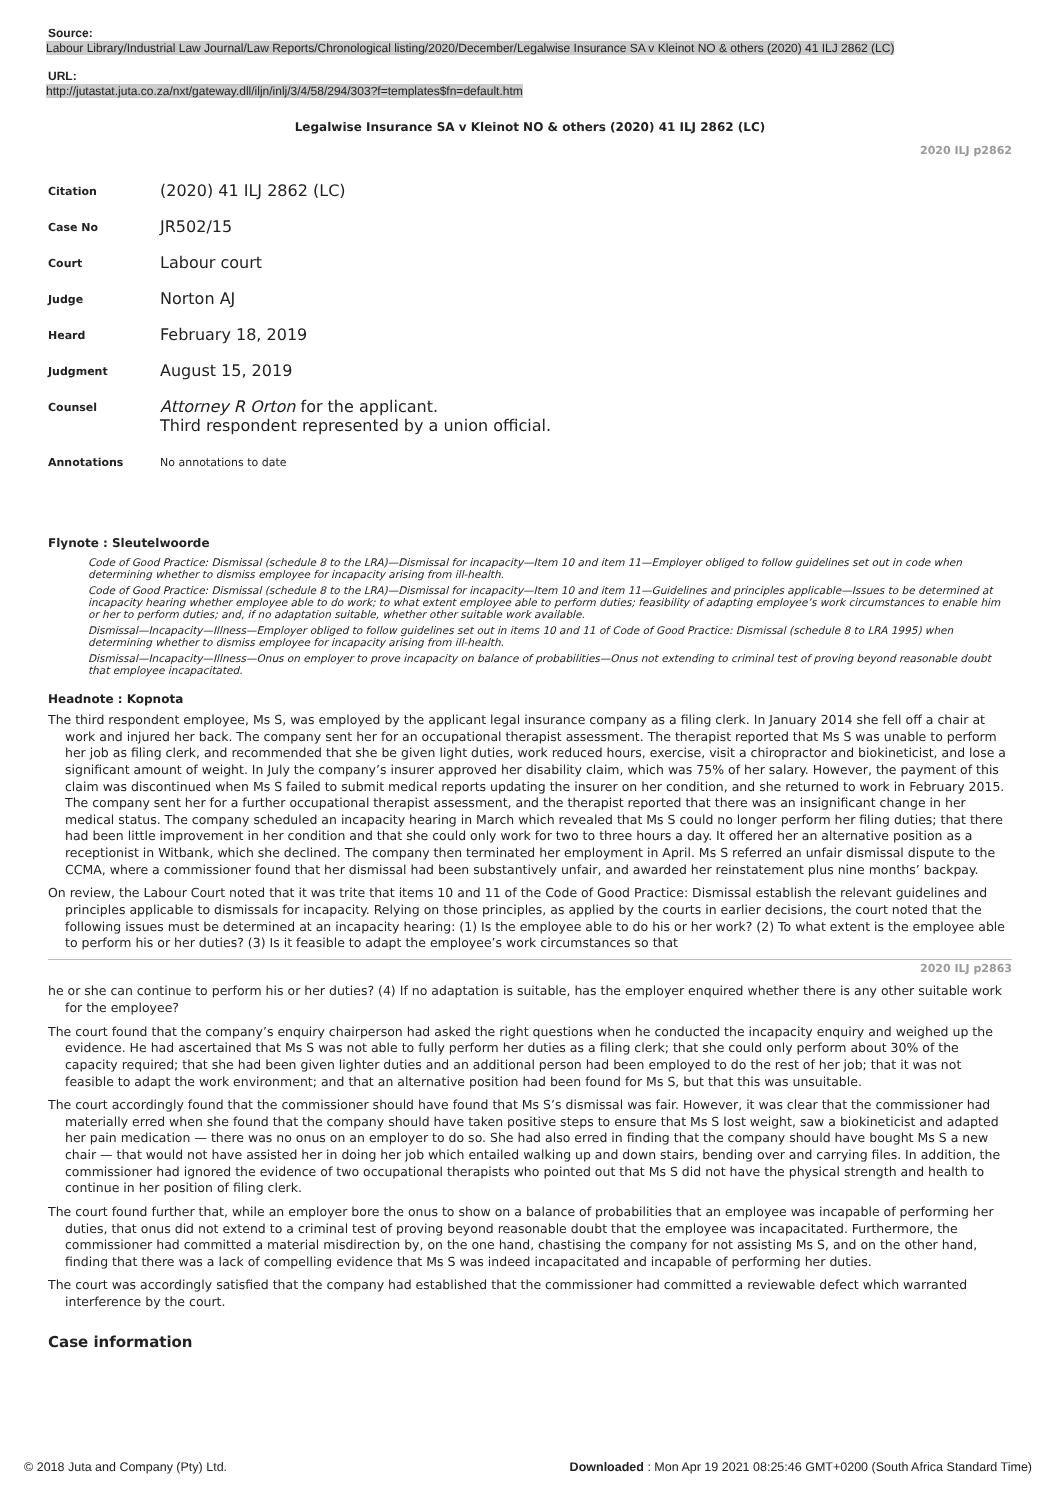Source:
Labour Library/Industrial Law Journal/Law Reports/Chronological listing/2020/December/Legalwise Insurance SA v Kleinot NO & others (2020) 41 ILJ 2862 (LC)
URL:
http://jutastat.juta.co.za/nxt/gateway.dll/iljn/inlj/3/4/58/294/303?f=templates$fn=default.htm
Legalwise Insurance SA v Kleinot NO & others (2020) 41 ILJ 2862 (LC)
2020 ILJ p2862
| Citation | (2020) 41 ILJ 2862 (LC) |
| Case No | JR502/15 |
| Court | Labour court |
| Judge | Norton AJ |
| Heard | February 18, 2019 |
| Judgment | August 15, 2019 |
| Counsel | Attorney R Orton for the applicant. Third respondent represented by a union official. |
| Annotations | No annotations to date |
Flynote : Sleutelwoorde
Code of Good Practice: Dismissal (schedule 8 to the LRA)—Dismissal for incapacity—Item 10 and item 11—Employer obliged to follow guidelines set out in code when determining whether to dismiss employee for incapacity arising from ill-health.
Code of Good Practice: Dismissal (schedule 8 to the LRA)—Dismissal for incapacity—Item 10 and item 11—Guidelines and principles applicable—Issues to be determined at incapacity hearing whether employee able to do work; to what extent employee able to perform duties; feasibility of adapting employee’s work circumstances to enable him or her to perform duties; and, if no adaptation suitable, whether other suitable work available.
Dismissal—Incapacity—Illness—Employer obliged to follow guidelines set out in items 10 and 11 of Code of Good Practice: Dismissal (schedule 8 to LRA 1995) when determining whether to dismiss employee for incapacity arising from ill-health.
Dismissal—Incapacity—Illness—Onus on employer to prove incapacity on balance of probabilities—Onus not extending to criminal test of proving beyond reasonable doubt that employee incapacitated.
Headnote : Kopnota
The third respondent employee, Ms S, was employed by the applicant legal insurance company as a filing clerk. In January 2014 she fell off a chair at work and injured her back. The company sent her for an occupational therapist assessment. The therapist reported that Ms S was unable to perform her job as filing clerk, and recommended that she be given light duties, work reduced hours, exercise, visit a chiropractor and biokineticist, and lose a significant amount of weight. In July the company’s insurer approved her disability claim, which was 75% of her salary. However, the payment of this claim was discontinued when Ms S failed to submit medical reports updating the insurer on her condition, and she returned to work in February 2015. The company sent her for a further occupational therapist assessment, and the therapist reported that there was an insignificant change in her medical status. The company scheduled an incapacity hearing in March which revealed that Ms S could no longer perform her filing duties; that there had been little improvement in her condition and that she could only work for two to three hours a day. It offered her an alternative position as a receptionist in Witbank, which she declined. The company then terminated her employment in April. Ms S referred an unfair dismissal dispute to the CCMA, where a commissioner found that her dismissal had been substantively unfair, and awarded her reinstatement plus nine months’ backpay.
On review, the Labour Court noted that it was trite that items 10 and 11 of the Code of Good Practice: Dismissal establish the relevant guidelines and principles applicable to dismissals for incapacity. Relying on those principles, as applied by the courts in earlier decisions, the court noted that the following issues must be determined at an incapacity hearing: (1) Is the employee able to do his or her work? (2) To what extent is the employee able to perform his or her duties? (3) Is it feasible to adapt the employee’s work circumstances so that
2020 ILJ p2863
he or she can continue to perform his or her duties? (4) If no adaptation is suitable, has the employer enquired whether there is any other suitable work for the employee?
The court found that the company’s enquiry chairperson had asked the right questions when he conducted the incapacity enquiry and weighed up the evidence. He had ascertained that Ms S was not able to fully perform her duties as a filing clerk; that she could only perform about 30% of the capacity required; that she had been given lighter duties and an additional person had been employed to do the rest of her job; that it was not feasible to adapt the work environment; and that an alternative position had been found for Ms S, but that this was unsuitable.
The court accordingly found that the commissioner should have found that Ms S’s dismissal was fair. However, it was clear that the commissioner had materially erred when she found that the company should have taken positive steps to ensure that Ms S lost weight, saw a biokineticist and adapted her pain medication — there was no onus on an employer to do so. She had also erred in finding that the company should have bought Ms S a new chair — that would not have assisted her in doing her job which entailed walking up and down stairs, bending over and carrying files. In addition, the commissioner had ignored the evidence of two occupational therapists who pointed out that Ms S did not have the physical strength and health to continue in her position of filing clerk.
The court found further that, while an employer bore the onus to show on a balance of probabilities that an employee was incapable of performing her duties, that onus did not extend to a criminal test of proving beyond reasonable doubt that the employee was incapacitated. Furthermore, the commissioner had committed a material misdirection by, on the one hand, chastising the company for not assisting Ms S, and on the other hand, finding that there was a lack of compelling evidence that Ms S was indeed incapacitated and incapable of performing her duties.
The court was accordingly satisfied that the company had established that the commissioner had committed a reviewable defect which warranted interference by the court.
Case information
© 2018 Juta and Company (Pty) Ltd. Downloaded : Mon Apr 19 2021 08:25:46 GMT+0200 (South Africa Standard Time)